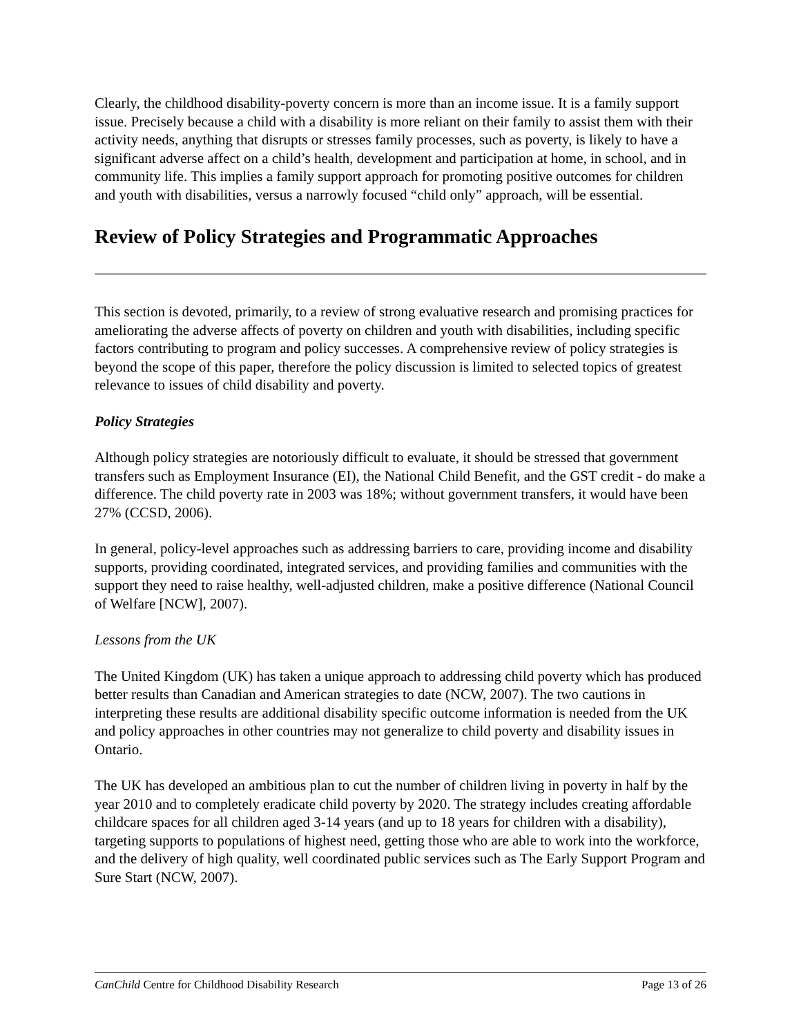Clearly, the childhood disability-poverty concern is more than an income issue. It is a family support issue. Precisely because a child with a disability is more reliant on their family to assist them with their activity needs, anything that disrupts or stresses family processes, such as poverty, is likely to have a significant adverse affect on a child’s health, development and participation at home, in school, and in community life. This implies a family support approach for promoting positive outcomes for children and youth with disabilities, versus a narrowly focused “child only” approach, will be essential.
Review of Policy Strategies and Programmatic Approaches
This section is devoted, primarily, to a review of strong evaluative research and promising practices for ameliorating the adverse affects of poverty on children and youth with disabilities, including specific factors contributing to program and policy successes. A comprehensive review of policy strategies is beyond the scope of this paper, therefore the policy discussion is limited to selected topics of greatest relevance to issues of child disability and poverty.
Policy Strategies
Although policy strategies are notoriously difficult to evaluate, it should be stressed that government transfers such as Employment Insurance (EI), the National Child Benefit, and the GST credit - do make a difference. The child poverty rate in 2003 was 18%; without government transfers, it would have been 27% (CCSD, 2006).
In general, policy-level approaches such as addressing barriers to care, providing income and disability supports, providing coordinated, integrated services, and providing families and communities with the support they need to raise healthy, well-adjusted children, make a positive difference (National Council of Welfare [NCW], 2007).
Lessons from the UK
The United Kingdom (UK) has taken a unique approach to addressing child poverty which has produced better results than Canadian and American strategies to date (NCW, 2007). The two cautions in interpreting these results are additional disability specific outcome information is needed from the UK and policy approaches in other countries may not generalize to child poverty and disability issues in Ontario.
The UK has developed an ambitious plan to cut the number of children living in poverty in half by the year 2010 and to completely eradicate child poverty by 2020. The strategy includes creating affordable childcare spaces for all children aged 3-14 years (and up to 18 years for children with a disability), targeting supports to populations of highest need, getting those who are able to work into the workforce, and the delivery of high quality, well coordinated public services such as The Early Support Program and Sure Start (NCW, 2007).
CanChild Centre for Childhood Disability Research Page 13 of 26